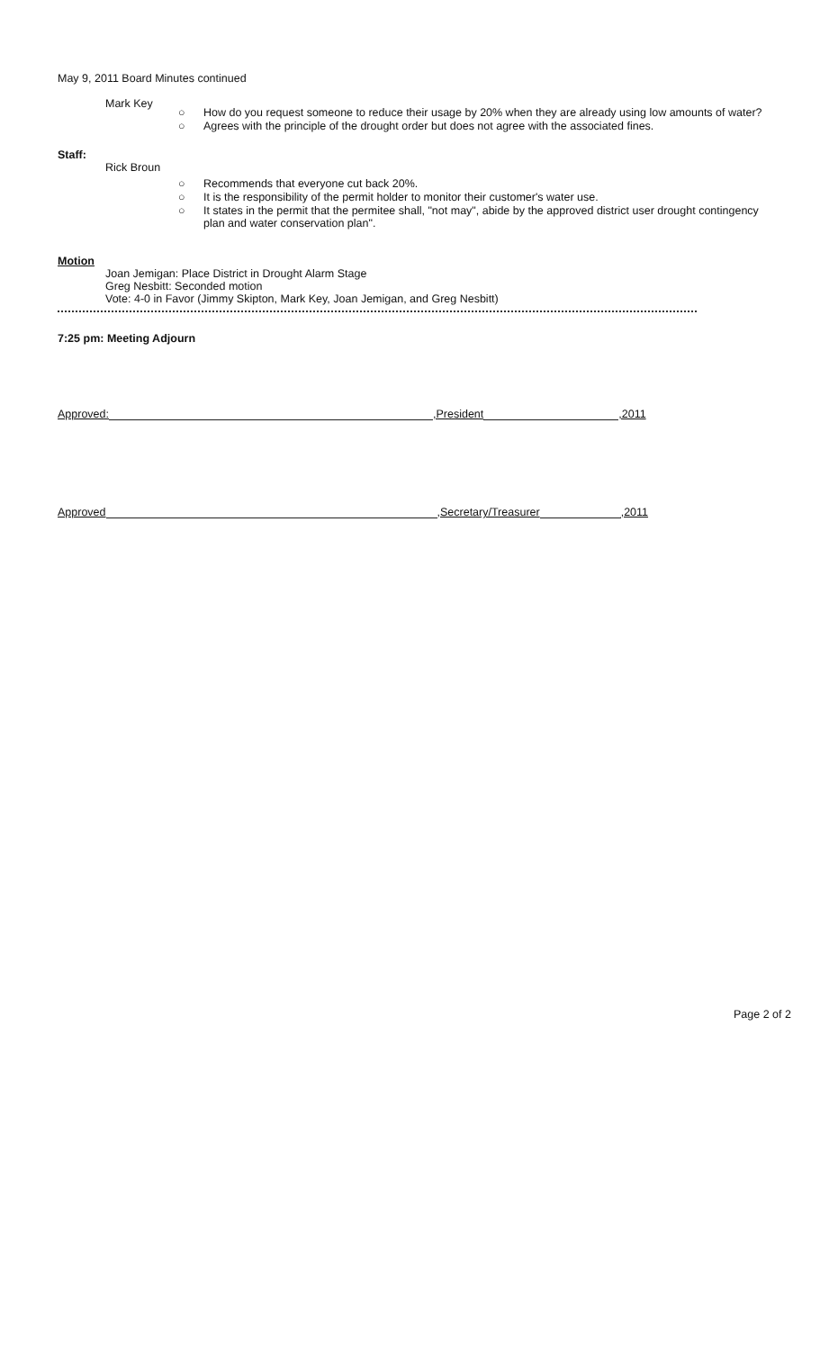May 9, 2011 Board Minutes continued
Mark Key
○ How do you request someone to reduce their usage by 20% when they are already using low amounts of water?
○ Agrees with the principle of the drought order but does not agree with the associated fines.
Staff:
Rick Broun
○ Recommends that everyone cut back 20%.
○ It is the responsibility of the permit holder to monitor their customer's water use.
○ It states in the permit that the permitee shall, "not may", abide by the approved district user drought contingency plan and water conservation plan".
Motion
Joan Jemigan: Place District in Drought Alarm Stage
Greg Nesbitt: Seconded motion
Vote: 4-0 in Favor (Jimmy Skipton, Mark Key, Joan Jemigan, and Greg Nesbitt)
7:25 pm: Meeting Adjourn
Approved: ,President ,2011
Approved ,Secretary/Treasurer ,2011
Page 2 of 2